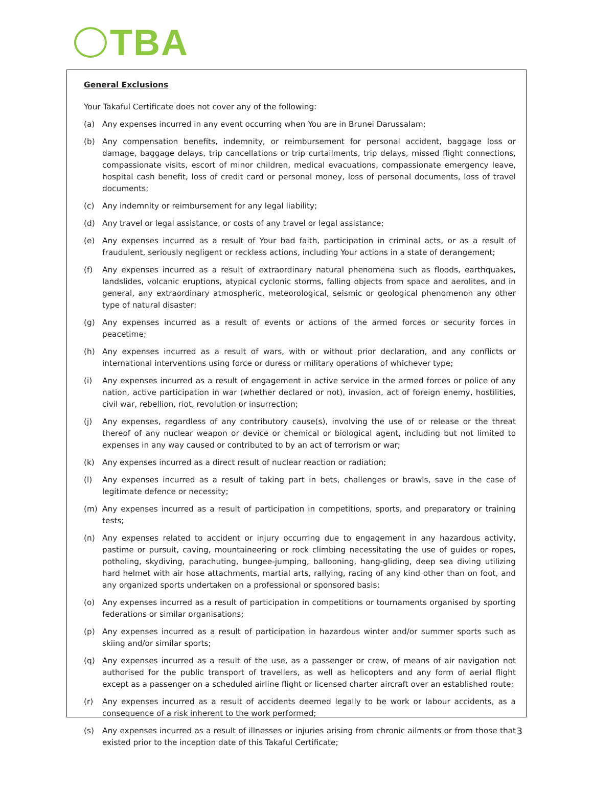TBA
General Exclusions
Your Takaful Certificate does not cover any of the following:
(a) Any expenses incurred in any event occurring when You are in Brunei Darussalam;
(b) Any compensation benefits, indemnity, or reimbursement for personal accident, baggage loss or damage, baggage delays, trip cancellations or trip curtailments, trip delays, missed flight connections, compassionate visits, escort of minor children, medical evacuations, compassionate emergency leave, hospital cash benefit, loss of credit card or personal money, loss of personal documents, loss of travel documents;
(c) Any indemnity or reimbursement for any legal liability;
(d) Any travel or legal assistance, or costs of any travel or legal assistance;
(e) Any expenses incurred as a result of Your bad faith, participation in criminal acts, or as a result of fraudulent, seriously negligent or reckless actions, including Your actions in a state of derangement;
(f) Any expenses incurred as a result of extraordinary natural phenomena such as floods, earthquakes, landslides, volcanic eruptions, atypical cyclonic storms, falling objects from space and aerolites, and in general, any extraordinary atmospheric, meteorological, seismic or geological phenomenon any other type of natural disaster;
(g) Any expenses incurred as a result of events or actions of the armed forces or security forces in peacetime;
(h) Any expenses incurred as a result of wars, with or without prior declaration, and any conflicts or international interventions using force or duress or military operations of whichever type;
(i) Any expenses incurred as a result of engagement in active service in the armed forces or police of any nation, active participation in war (whether declared or not), invasion, act of foreign enemy, hostilities, civil war, rebellion, riot, revolution or insurrection;
(j) Any expenses, regardless of any contributory cause(s), involving the use of or release or the threat thereof of any nuclear weapon or device or chemical or biological agent, including but not limited to expenses in any way caused or contributed to by an act of terrorism or war;
(k) Any expenses incurred as a direct result of nuclear reaction or radiation;
(l) Any expenses incurred as a result of taking part in bets, challenges or brawls, save in the case of legitimate defence or necessity;
(m) Any expenses incurred as a result of participation in competitions, sports, and preparatory or training tests;
(n) Any expenses related to accident or injury occurring due to engagement in any hazardous activity, pastime or pursuit, caving, mountaineering or rock climbing necessitating the use of guides or ropes, potholing, skydiving, parachuting, bungee-jumping, ballooning, hang-gliding, deep sea diving utilizing hard helmet with air hose attachments, martial arts, rallying, racing of any kind other than on foot, and any organized sports undertaken on a professional or sponsored basis;
(o) Any expenses incurred as a result of participation in competitions or tournaments organised by sporting federations or similar organisations;
(p) Any expenses incurred as a result of participation in hazardous winter and/or summer sports such as skiing and/or similar sports;
(q) Any expenses incurred as a result of the use, as a passenger or crew, of means of air navigation not authorised for the public transport of travellers, as well as helicopters and any form of aerial flight except as a passenger on a scheduled airline flight or licensed charter aircraft over an established route;
(r) Any expenses incurred as a result of accidents deemed legally to be work or labour accidents, as a consequence of a risk inherent to the work performed;
(s) Any expenses incurred as a result of illnesses or injuries arising from chronic ailments or from those that existed prior to the inception date of this Takaful Certificate;
3